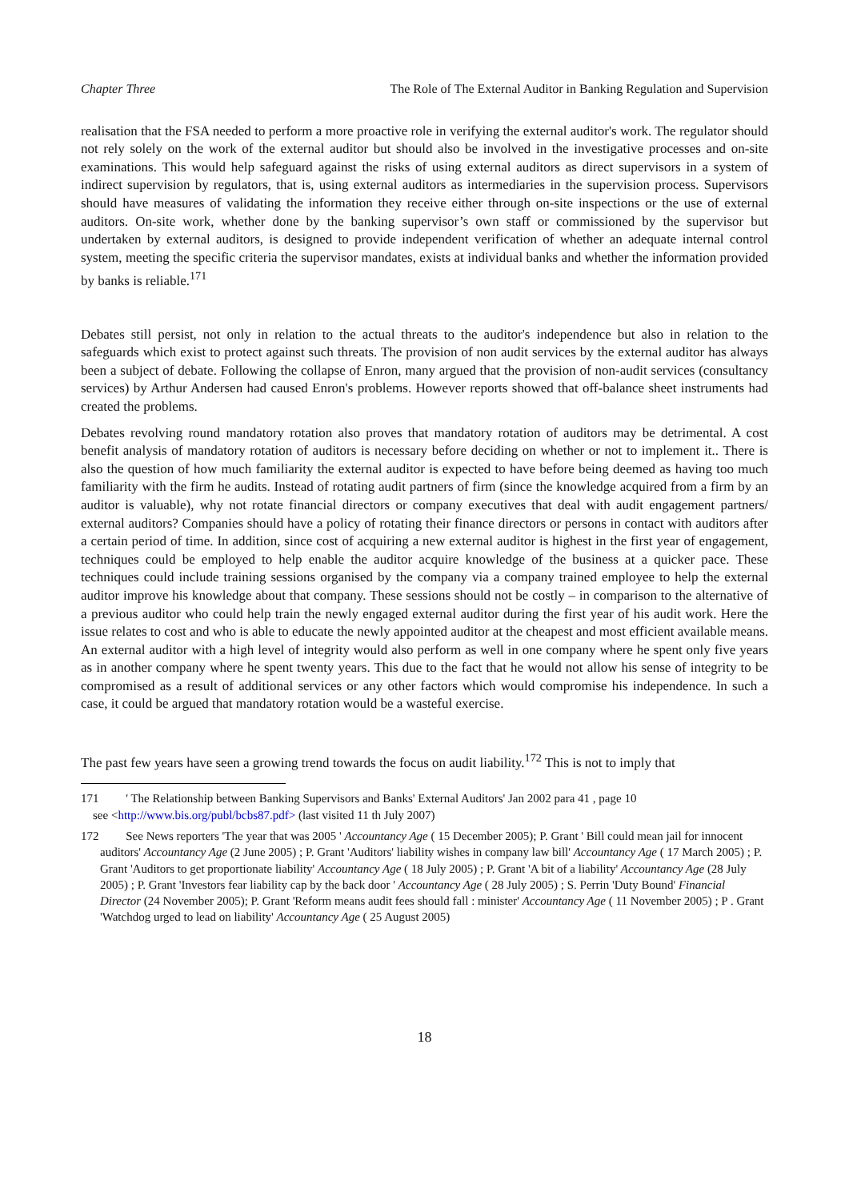Chapter Three The Role of The External Auditor in Banking Regulation and Supervision
realisation that the FSA needed to perform a more proactive role in verifying the external auditor's work. The regulator should not rely solely on the work of the external auditor but should also be involved in the investigative processes and on-site examinations. This would help safeguard against the risks of using external auditors as direct supervisors in a system of indirect supervision by regulators, that is, using external auditors as intermediaries in the supervision process. Supervisors should have measures of validating the information they receive either through on-site inspections or the use of external auditors. On-site work, whether done by the banking supervisor’s own staff or commissioned by the supervisor but undertaken by external auditors, is designed to provide independent verification of whether an adequate internal control system, meeting the specific criteria the supervisor mandates, exists at individual banks and whether the information provided by banks is reliable.<sup>171</sup>
Debates still persist, not only in relation to the actual threats to the auditor's independence but also in relation to the safeguards which exist to protect against such threats. The provision of non audit services by the external auditor has always been a subject of debate. Following the collapse of Enron, many argued that the provision of non-audit services (consultancy services) by Arthur Andersen had caused Enron's problems. However reports showed that off-balance sheet instruments had created the problems.
Debates revolving round mandatory rotation also proves that mandatory rotation of auditors may be detrimental. A cost benefit analysis of mandatory rotation of auditors is necessary before deciding on whether or not to implement it.. There is also the question of how much familiarity the external auditor is expected to have before being deemed as having too much familiarity with the firm he audits. Instead of rotating audit partners of firm (since the knowledge acquired from a firm by an auditor is valuable), why not rotate financial directors or company executives that deal with audit engagement partners/ external auditors? Companies should have a policy of rotating their finance directors or persons in contact with auditors after a certain period of time. In addition, since cost of acquiring a new external auditor is highest in the first year of engagement, techniques could be employed to help enable the auditor acquire knowledge of the business at a quicker pace. These techniques could include training sessions organised by the company via a company trained employee to help the external auditor improve his knowledge about that company. These sessions should not be costly – in comparison to the alternative of a previous auditor who could help train the newly engaged external auditor during the first year of his audit work. Here the issue relates to cost and who is able to educate the newly appointed auditor at the cheapest and most efficient available means. An external auditor with a high level of integrity would also perform as well in one company where he spent only five years as in another company where he spent twenty years. This due to the fact that he would not allow his sense of integrity to be compromised as a result of additional services or any other factors which would compromise his independence. In such a case, it could be argued that mandatory rotation would be a wasteful exercise.
The past few years have seen a growing trend towards the focus on audit liability.<sup>172</sup> This is not to imply that
171 ' The Relationship between Banking Supervisors and Banks' External Auditors' Jan 2002 para 41 , page 10
see <http://www.bis.org/publ/bcbs87.pdf> (last visited 11 th July 2007)
172 See News reporters 'The year that was 2005 ' Accountancy Age ( 15 December 2005); P. Grant ' Bill could mean jail for innocent auditors' Accountancy Age (2 June 2005) ; P. Grant 'Auditors' liability wishes in company law bill' Accountancy Age ( 17 March 2005) ; P. Grant 'Auditors to get proportionate liability' Accountancy Age ( 18 July 2005) ; P. Grant 'A bit of a liability' Accountancy Age (28 July 2005) ; P. Grant 'Investors fear liability cap by the back door ' Accountancy Age ( 28 July 2005) ; S. Perrin 'Duty Bound' Financial Director (24 November 2005); P. Grant 'Reform means audit fees should fall : minister' Accountancy Age ( 11 November 2005) ; P . Grant 'Watchdog urged to lead on liability' Accountancy Age ( 25 August 2005)
18